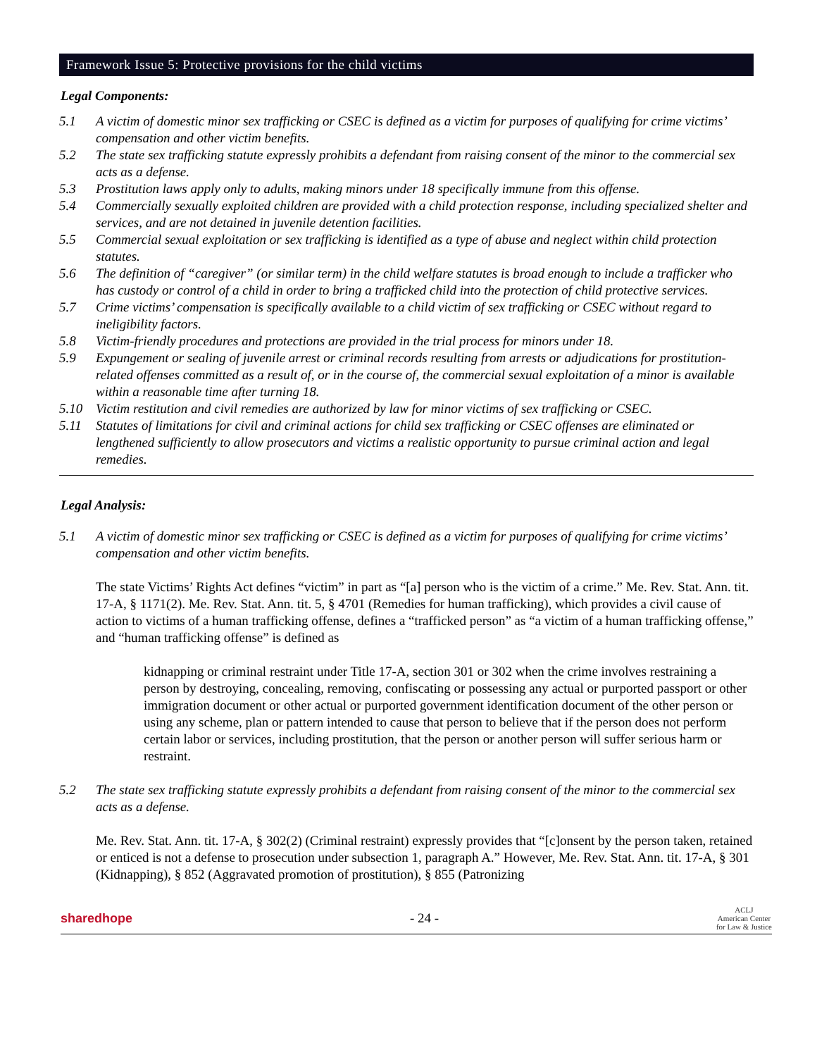Framework Issue 5: Protective provisions for the child victims
Legal Components:
5.1 A victim of domestic minor sex trafficking or CSEC is defined as a victim for purposes of qualifying for crime victims’ compensation and other victim benefits.
5.2 The state sex trafficking statute expressly prohibits a defendant from raising consent of the minor to the commercial sex acts as a defense.
5.3 Prostitution laws apply only to adults, making minors under 18 specifically immune from this offense.
5.4 Commercially sexually exploited children are provided with a child protection response, including specialized shelter and services, and are not detained in juvenile detention facilities.
5.5 Commercial sexual exploitation or sex trafficking is identified as a type of abuse and neglect within child protection statutes.
5.6 The definition of “caregiver” (or similar term) in the child welfare statutes is broad enough to include a trafficker who has custody or control of a child in order to bring a trafficked child into the protection of child protective services.
5.7 Crime victims’ compensation is specifically available to a child victim of sex trafficking or CSEC without regard to ineligibility factors.
5.8 Victim-friendly procedures and protections are provided in the trial process for minors under 18.
5.9 Expungement or sealing of juvenile arrest or criminal records resulting from arrests or adjudications for prostitution-related offenses committed as a result of, or in the course of, the commercial sexual exploitation of a minor is available within a reasonable time after turning 18.
5.10 Victim restitution and civil remedies are authorized by law for minor victims of sex trafficking or CSEC.
5.11 Statutes of limitations for civil and criminal actions for child sex trafficking or CSEC offenses are eliminated or lengthened sufficiently to allow prosecutors and victims a realistic opportunity to pursue criminal action and legal remedies.
Legal Analysis:
5.1 A victim of domestic minor sex trafficking or CSEC is defined as a victim for purposes of qualifying for crime victims’ compensation and other victim benefits.
The state Victims’ Rights Act defines “victim” in part as “[a] person who is the victim of a crime.” Me. Rev. Stat. Ann. tit. 17-A, § 1171(2). Me. Rev. Stat. Ann. tit. 5, § 4701 (Remedies for human trafficking), which provides a civil cause of action to victims of a human trafficking offense, defines a “trafficked person” as “a victim of a human trafficking offense,” and “human trafficking offense” is defined as
kidnapping or criminal restraint under Title 17-A, section 301 or 302 when the crime involves restraining a person by destroying, concealing, removing, confiscating or possessing any actual or purported passport or other immigration document or other actual or purported government identification document of the other person or using any scheme, plan or pattern intended to cause that person to believe that if the person does not perform certain labor or services, including prostitution, that the person or another person will suffer serious harm or restraint.
5.2 The state sex trafficking statute expressly prohibits a defendant from raising consent of the minor to the commercial sex acts as a defense.
Me. Rev. Stat. Ann. tit. 17-A, § 302(2) (Criminal restraint) expressly provides that “[c]onsent by the person taken, retained or enticed is not a defense to prosecution under subsection 1, paragraph A.” However, Me. Rev. Stat. Ann. tit. 17-A, § 301 (Kidnapping), § 852 (Aggravated promotion of prostitution), § 855 (Patronizing
sharedhope - 24 - ACLJ
American Center
for Law & Justice